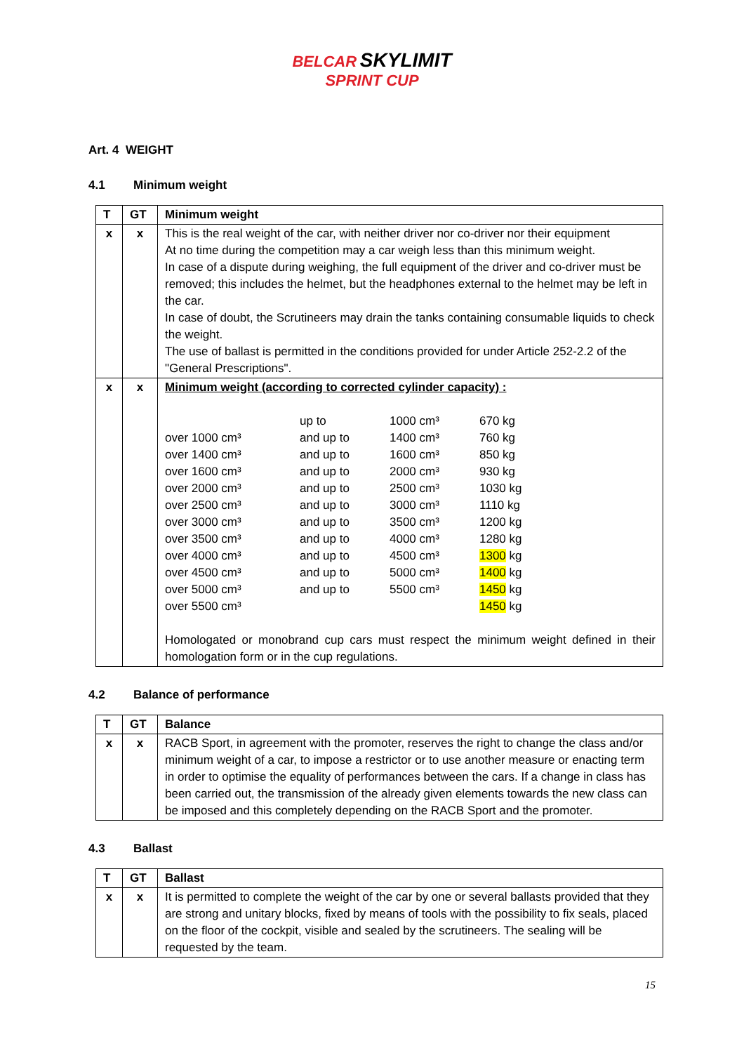BELCAR SKYLIMIT
SPRINT CUP
Art. 4 WEIGHT
4.1 Minimum weight
| T | GT | Minimum weight |
| --- | --- | --- |
| x | x | This is the real weight of the car, with neither driver nor co-driver nor their equipment At no time during the competition may a car weigh less than this minimum weight. In case of a dispute during weighing, the full equipment of the driver and co-driver must be removed; this includes the helmet, but the headphones external to the helmet may be left in the car. In case of doubt, the Scrutineers may drain the tanks containing consumable liquids to check the weight. The use of ballast is permitted in the conditions provided for under Article 252-2.2 of the "General Prescriptions". |
| x | x | Minimum weight (according to corrected cylinder capacity) : / / up to / 1000 cm³ / 670 kg / / over 1000 cm³ / and up to / 1400 cm³ / 760 kg / / over 1400 cm³ / and up to / 1600 cm³ / 850 kg / / over 1600 cm³ / and up to / 2000 cm³ / 930 kg / / over 2000 cm³ / and up to / 2500 cm³ / 1030 kg / / over 2500 cm³ / and up to / 3000 cm³ / 1110 kg / / over 3000 cm³ / and up to / 3500 cm³ / 1200 kg / / over 3500 cm³ / and up to / 4000 cm³ / 1280 kg / / over 4000 cm³ / and up to / 4500 cm³ / 1300 kg / / over 4500 cm³ / and up to / 5000 cm³ / 1400 kg / / over 5000 cm³ / and up to / 5500 cm³ / 1450 kg / / over 5500 cm³ / / / 1450 kg / Homologated or monobrand cup cars must respect the minimum weight defined in their homologation form or in the cup regulations. |
4.2 Balance of performance
| T | GT | Balance |
| --- | --- | --- |
| x | x | RACB Sport, in agreement with the promoter, reserves the right to change the class and/or minimum weight of a car, to impose a restrictor or to use another measure or enacting term in order to optimise the equality of performances between the cars. If a change in class has been carried out, the transmission of the already given elements towards the new class can be imposed and this completely depending on the RACB Sport and the promoter. |
4.3 Ballast
| T | GT | Ballast |
| --- | --- | --- |
| x | x | It is permitted to complete the weight of the car by one or several ballasts provided that they are strong and unitary blocks, fixed by means of tools with the possibility to fix seals, placed on the floor of the cockpit, visible and sealed by the scrutineers. The sealing will be requested by the team. |
15